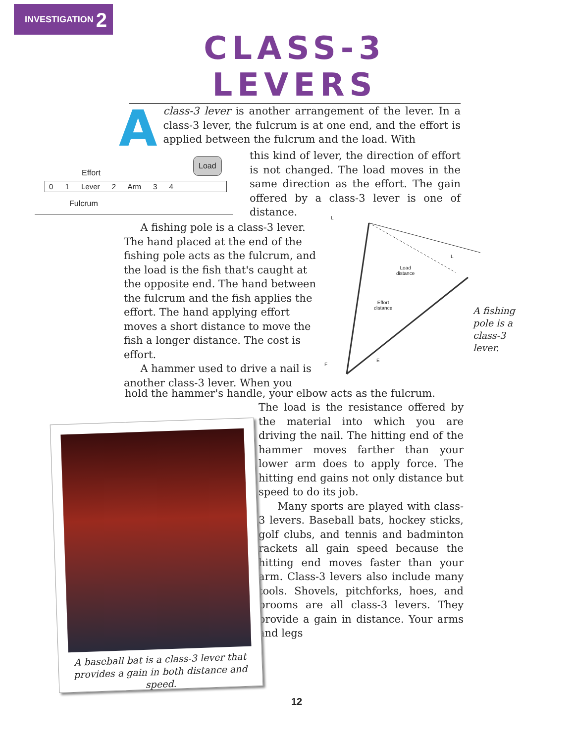INVESTIGATION 2
CLASS-3 LEVERS
A class-3 lever is another arrangement of the lever. In a class-3 lever, the fulcrum is at one end, and the effort is applied between the fulcrum and the load. With
Effort
Load
0 1 Lever 2 Arm 3 4
Fulcrum
this kind of lever, the direction of effort is not changed. The load moves in the same direction as the effort. The gain offered by a class-3 lever is one of distance.
A fishing pole is a class-3 lever. The hand placed at the end of the fishing pole acts as the fulcrum, and the load is the fish that's caught at the opposite end. The hand between the fulcrum and the fish applies the effort. The hand applying effort moves a short distance to move the fish a longer distance. The cost is effort.
A hammer used to drive a nail is another class-3 lever. When you
L
L
Load
distance
Effort
distance
F
E
A fishing pole is a class-3 lever.
hold the hammer's handle, your elbow acts as the fulcrum.
The load is the resistance offered by the material into which you are driving the nail. The hitting end of the hammer moves farther than your lower arm does to apply force. The hitting end gains not only distance but speed to do its job.
Many sports are played with class-3 levers. Baseball bats, hockey sticks, golf clubs, and tennis and badminton rackets all gain speed because the hitting end moves faster than your arm. Class-3 levers also include many tools. Shovels, pitchforks, hoes, and brooms are all class-3 levers. They provide a gain in distance. Your arms and legs
A baseball bat is a class-3 lever that provides a gain in both distance and speed.
12